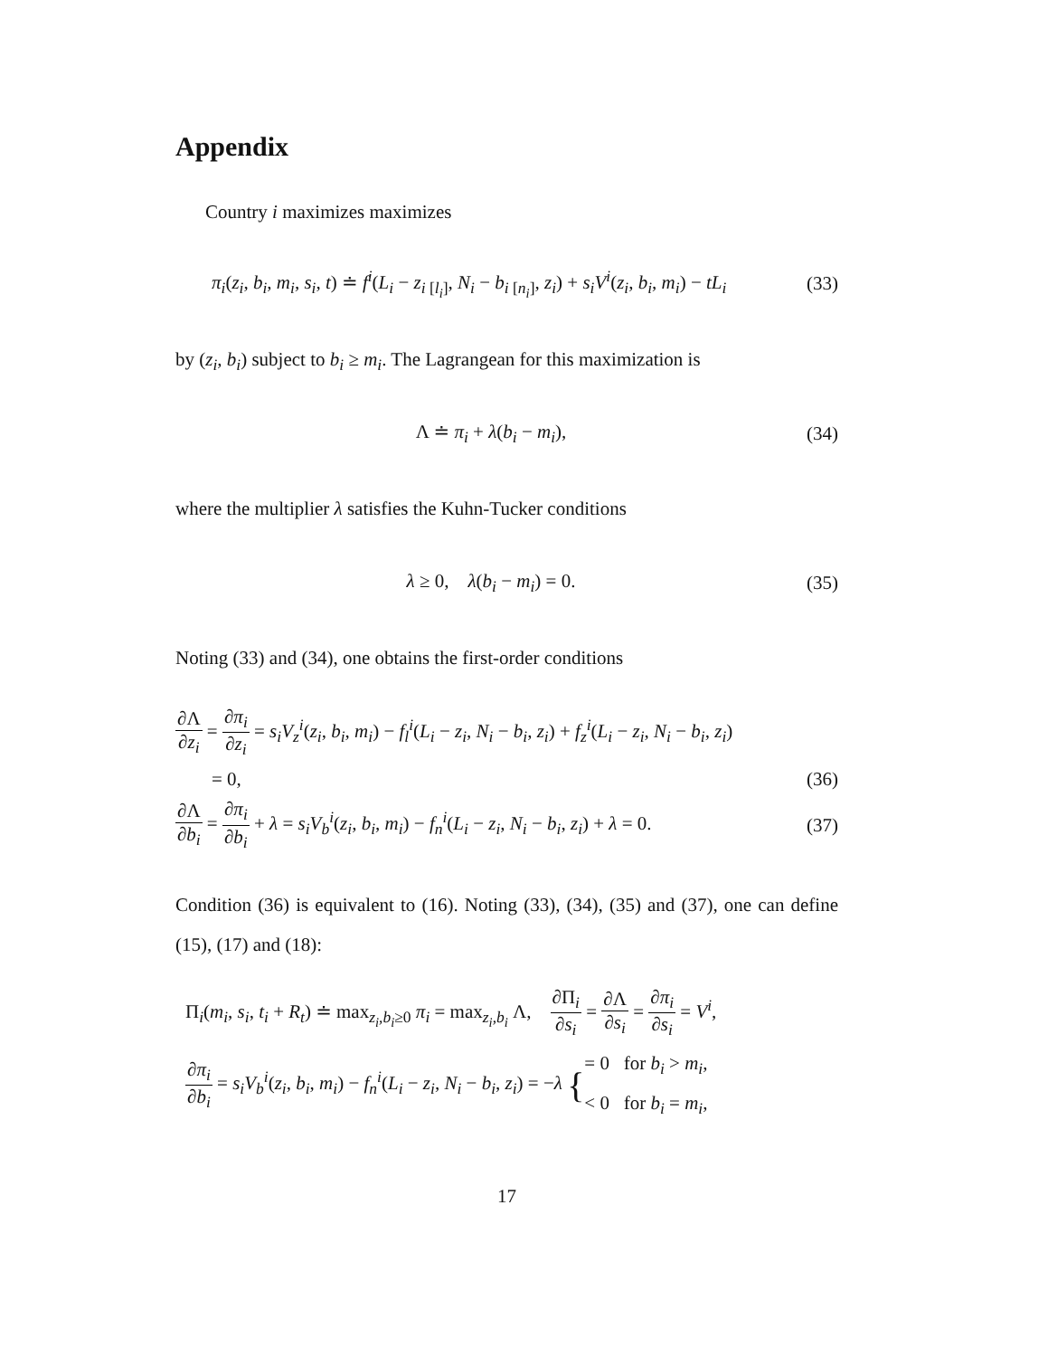Appendix
Country i maximizes maximizes
π<sub>i</sub>(z<sub>i</sub>, b<sub>i</sub>, m<sub>i</sub>, s<sub>i</sub>, t) ≐ f<sup>i</sup>(L<sub>i</sub> − z<sub>i</sub><sub>[l<sub>i</sub>]</sub>, N<sub>i</sub> − b<sub>i</sub><sub>[n<sub>i</sub>]</sub>, z<sub>i</sub>) + s<sub>i</sub>V<sup>i</sup>(z<sub>i</sub>, b<sub>i</sub>, m<sub>i</sub>) − tL<sub>i</sub> (33)
by (z<sub>i</sub>, b<sub>i</sub>) subject to b<sub>i</sub> ≥ m<sub>i</sub>. The Lagrangean for this maximization is
Λ ≐ π<sub>i</sub> + λ(b<sub>i</sub> − m<sub>i</sub>), (34)
where the multiplier λ satisfies the Kuhn-Tucker conditions
λ ≥ 0, λ(b<sub>i</sub> − m<sub>i</sub>) = 0. (35)
Noting (33) and (34), one obtains the first-order conditions
∂Λ ∂z<sub>i</sub> = ∂π<sub>i</sub> ∂z<sub>i</sub> = s<sub>i</sub>V<sub>z</sub><sup>i</sup>(z<sub>i</sub>, b<sub>i</sub>, m<sub>i</sub>) − f<sub>l</sub><sup>i</sup>(L<sub>i</sub> − z<sub>i</sub>, N<sub>i</sub> − b<sub>i</sub>, z<sub>i</sub>) + f<sub>z</sub><sup>i</sup>(L<sub>i</sub> − z<sub>i</sub>, N<sub>i</sub> − b<sub>i</sub>, z<sub>i</sub>)
= 0, (36)
∂Λ ∂b<sub>i</sub> = ∂π<sub>i</sub> ∂b<sub>i</sub> + λ = s<sub>i</sub>V<sub>b</sub><sup>i</sup>(z<sub>i</sub>, b<sub>i</sub>, m<sub>i</sub>) − f<sub>n</sub><sup>i</sup>(L<sub>i</sub> − z<sub>i</sub>, N<sub>i</sub> − b<sub>i</sub>, z<sub>i</sub>) + λ = 0. (37)
Condition (36) is equivalent to (16). Noting (33), (34), (35) and (37), one can define (15), (17) and (18):
Π<sub>i</sub>(m<sub>i</sub>, s<sub>i</sub>, t<sub>i</sub> + R<sub>t</sub>) ≐ max<sub>z<sub>i</sub>,b<sub>i</sub>≥0</sub> π<sub>i</sub> = max<sub>z<sub>i</sub>,b<sub>i</sub></sub> Λ, ∂Π<sub>i</sub> ∂s<sub>i</sub> = ∂Λ ∂s<sub>i</sub> = ∂π<sub>i</sub> ∂s<sub>i</sub> = V<sup>i</sup>,
∂π<sub>i</sub> ∂b<sub>i</sub> = s<sub>i</sub>V<sub>b</sub><sup>i</sup>(z<sub>i</sub>, b<sub>i</sub>, m<sub>i</sub>) − f<sub>n</sub><sup>i</sup>(L<sub>i</sub> − z<sub>i</sub>, N<sub>i</sub> − b<sub>i</sub>, z<sub>i</sub>) = −λ {= 0 for b<sub>i</sub> > m<sub>i</sub>, < 0 for b<sub>i</sub> = m<sub>i</sub>,
17